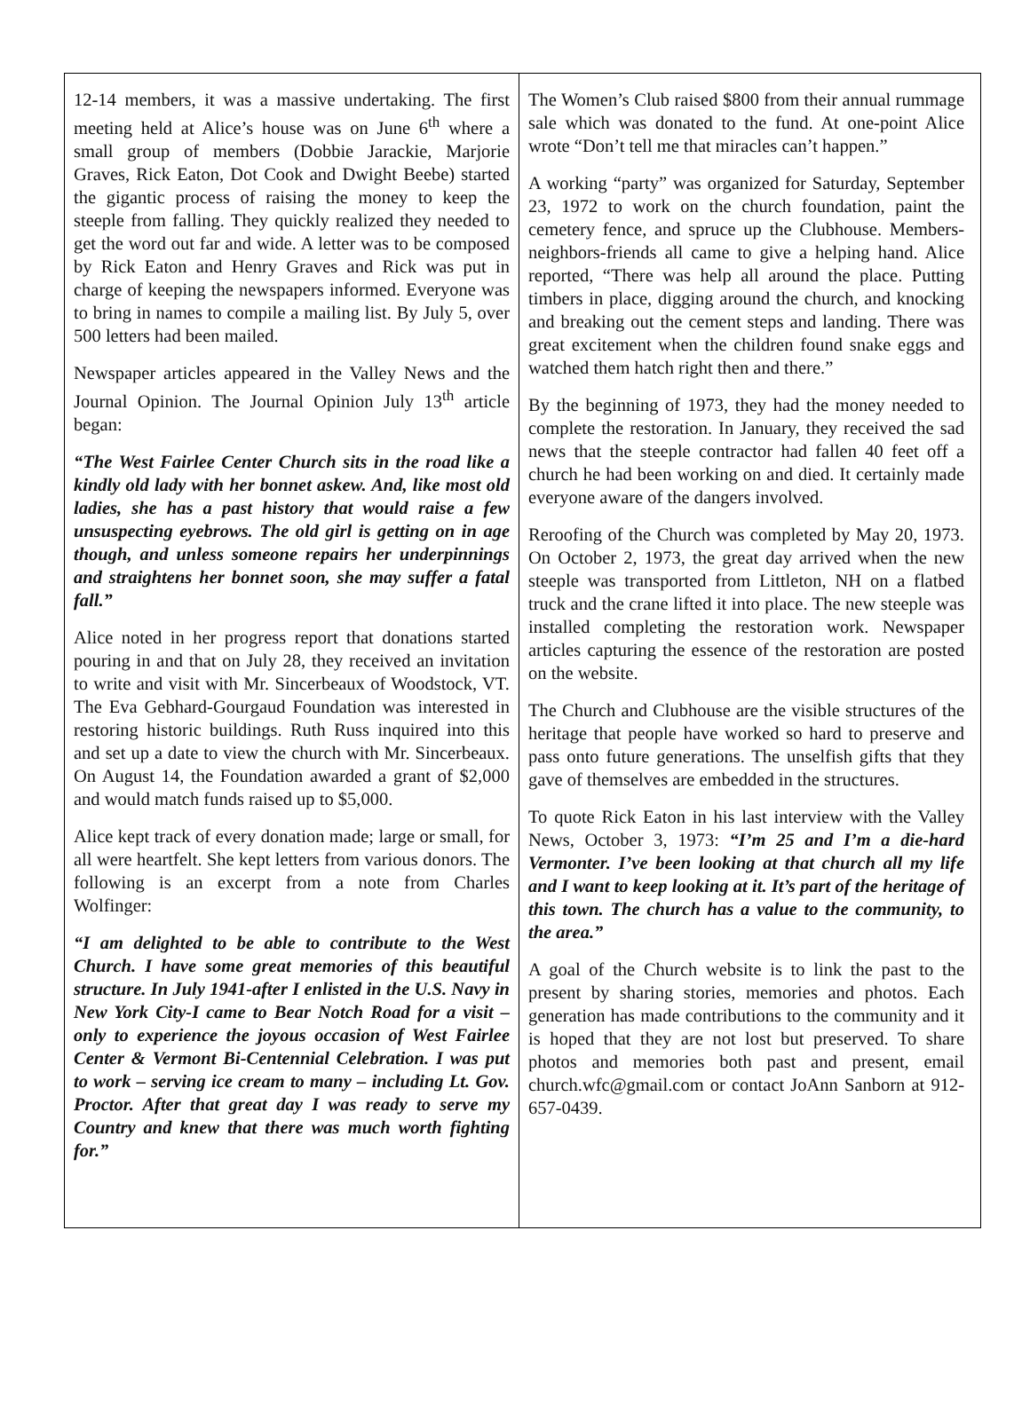12-14 members, it was a massive undertaking. The first meeting held at Alice’s house was on June 6<sup>th</sup> where a small group of members (Dobbie Jarackie, Marjorie Graves, Rick Eaton, Dot Cook and Dwight Beebe) started the gigantic process of raising the money to keep the steeple from falling. They quickly realized they needed to get the word out far and wide. A letter was to be composed by Rick Eaton and Henry Graves and Rick was put in charge of keeping the newspapers informed. Everyone was to bring in names to compile a mailing list. By July 5, over 500 letters had been mailed.
Newspaper articles appeared in the Valley News and the Journal Opinion. The Journal Opinion July 13<sup>th</sup> article began:
“The West Fairlee Center Church sits in the road like a kindly old lady with her bonnet askew. And, like most old ladies, she has a past history that would raise a few unsuspecting eyebrows. The old girl is getting on in age though, and unless someone repairs her underpinnings and straightens her bonnet soon, she may suffer a fatal fall.”
Alice noted in her progress report that donations started pouring in and that on July 28, they received an invitation to write and visit with Mr. Sincerbeaux of Woodstock, VT. The Eva Gebhard-Gourgaud Foundation was interested in restoring historic buildings. Ruth Russ inquired into this and set up a date to view the church with Mr. Sincerbeaux. On August 14, the Foundation awarded a grant of $2,000 and would match funds raised up to $5,000.
Alice kept track of every donation made; large or small, for all were heartfelt. She kept letters from various donors. The following is an excerpt from a note from Charles Wolfinger:
“I am delighted to be able to contribute to the West Church. I have some great memories of this beautiful structure. In July 1941-after I enlisted in the U.S. Navy in New York City-I came to Bear Notch Road for a visit – only to experience the joyous occasion of West Fairlee Center & Vermont Bi-Centennial Celebration. I was put to work – serving ice cream to many – including Lt. Gov. Proctor. After that great day I was ready to serve my Country and knew that there was much worth fighting for.”
The Women’s Club raised $800 from their annual rummage sale which was donated to the fund. At one-point Alice wrote “Don’t tell me that miracles can’t happen.”
A working “party” was organized for Saturday, September 23, 1972 to work on the church foundation, paint the cemetery fence, and spruce up the Clubhouse. Members-neighbors-friends all came to give a helping hand. Alice reported, “There was help all around the place. Putting timbers in place, digging around the church, and knocking and breaking out the cement steps and landing. There was great excitement when the children found snake eggs and watched them hatch right then and there.”
By the beginning of 1973, they had the money needed to complete the restoration. In January, they received the sad news that the steeple contractor had fallen 40 feet off a church he had been working on and died. It certainly made everyone aware of the dangers involved.
Reroofing of the Church was completed by May 20, 1973. On October 2, 1973, the great day arrived when the new steeple was transported from Littleton, NH on a flatbed truck and the crane lifted it into place. The new steeple was installed completing the restoration work. Newspaper articles capturing the essence of the restoration are posted on the website.
The Church and Clubhouse are the visible structures of the heritage that people have worked so hard to preserve and pass onto future generations. The unselfish gifts that they gave of themselves are embedded in the structures.
To quote Rick Eaton in his last interview with the Valley News, October 3, 1973: “I’m 25 and I’m a die-hard Vermonter. I’ve been looking at that church all my life and I want to keep looking at it. It’s part of the heritage of this town. The church has a value to the community, to the area.”
A goal of the Church website is to link the past to the present by sharing stories, memories and photos. Each generation has made contributions to the community and it is hoped that they are not lost but preserved. To share photos and memories both past and present, email church.wfc@gmail.com or contact JoAnn Sanborn at 912-657-0439.